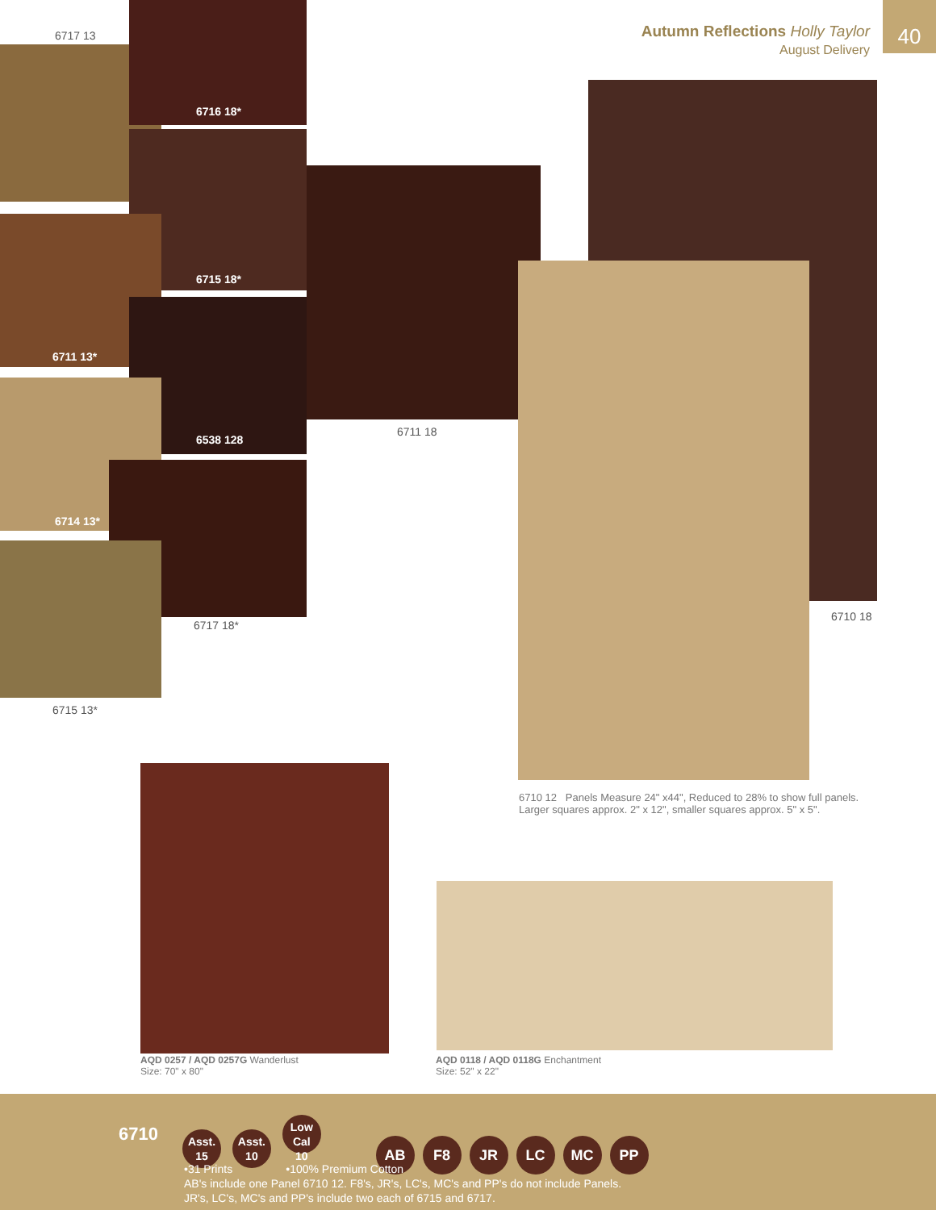Autumn Reflections Holly Taylor
August Delivery
40
6717 13
6716 18*
6715 18*
6711 13*
6538 128
6711 18
6714 13*
6717 18*
6715 13*
6710 18
6710 12 Panels Measure 24" x44", Reduced to 28% to show full panels.
Larger squares approx. 2" x 12", smaller squares approx. 5" x 5".
AQD 0257 / AQD 0257G Wanderlust
Size: 70" x 80"
AQD 0118 / AQD 0118G Enchantment
Size: 52" x 22"
6710
Asst.
15 Asst.
10 Low Cal
10 AB F8 JR LC MC PP
•31 Prints •100% Premium Cotton
AB's include one Panel 6710 12. F8's, JR's, LC's, MC's and PP's do not include Panels.
JR's, LC's, MC's and PP's include two each of 6715 and 6717.